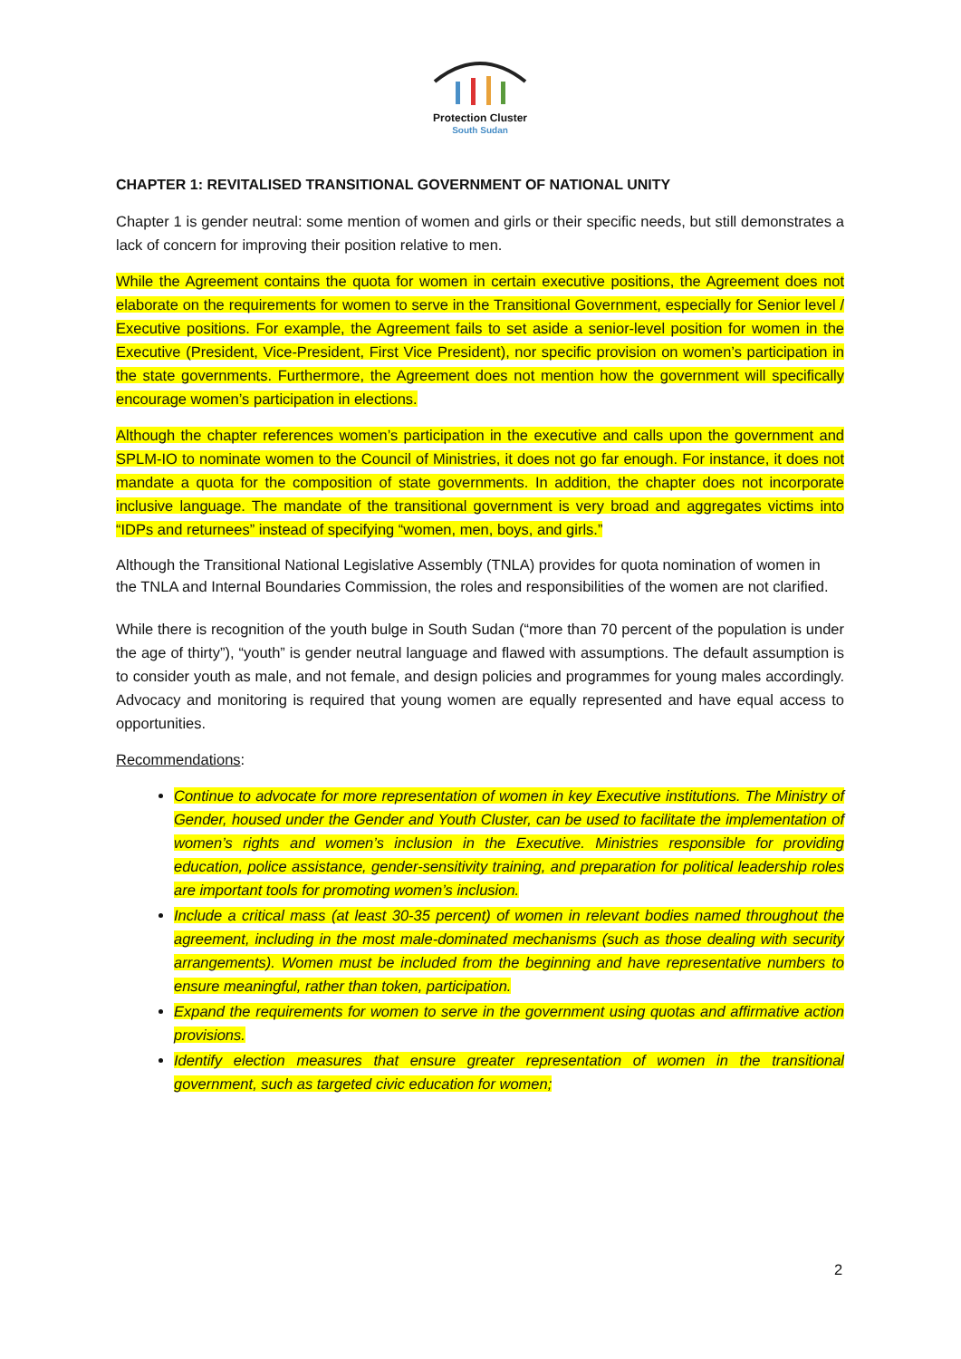Protection Cluster
South Sudan
CHAPTER 1: REVITALISED TRANSITIONAL GOVERNMENT OF NATIONAL UNITY
Chapter 1 is gender neutral: some mention of women and girls or their specific needs, but still demonstrates a lack of concern for improving their position relative to men.
While the Agreement contains the quota for women in certain executive positions, the Agreement does not elaborate on the requirements for women to serve in the Transitional Government, especially for Senior level / Executive positions. For example, the Agreement fails to set aside a senior-level position for women in the Executive (President, Vice-President, First Vice President), nor specific provision on women’s participation in the state governments. Furthermore, the Agreement does not mention how the government will specifically encourage women’s participation in elections.
Although the chapter references women’s participation in the executive and calls upon the government and SPLM-IO to nominate women to the Council of Ministries, it does not go far enough. For instance, it does not mandate a quota for the composition of state governments. In addition, the chapter does not incorporate inclusive language. The mandate of the transitional government is very broad and aggregates victims into “IDPs and returnees” instead of specifying “women, men, boys, and girls.”
Although the Transitional National Legislative Assembly (TNLA) provides for quota nomination of women in the TNLA and Internal Boundaries Commission, the roles and responsibilities of the women are not clarified.
While there is recognition of the youth bulge in South Sudan (“more than 70 percent of the population is under the age of thirty”), “youth” is gender neutral language and flawed with assumptions. The default assumption is to consider youth as male, and not female, and design policies and programmes for young males accordingly. Advocacy and monitoring is required that young women are equally represented and have equal access to opportunities.
Recommendations:
Continue to advocate for more representation of women in key Executive institutions. The Ministry of Gender, housed under the Gender and Youth Cluster, can be used to facilitate the implementation of women’s rights and women’s inclusion in the Executive. Ministries responsible for providing education, police assistance, gender-sensitivity training, and preparation for political leadership roles are important tools for promoting women’s inclusion.
Include a critical mass (at least 30-35 percent) of women in relevant bodies named throughout the agreement, including in the most male-dominated mechanisms (such as those dealing with security arrangements). Women must be included from the beginning and have representative numbers to ensure meaningful, rather than token, participation.
Expand the requirements for women to serve in the government using quotas and affirmative action provisions.
Identify election measures that ensure greater representation of women in the transitional government, such as targeted civic education for women;
2